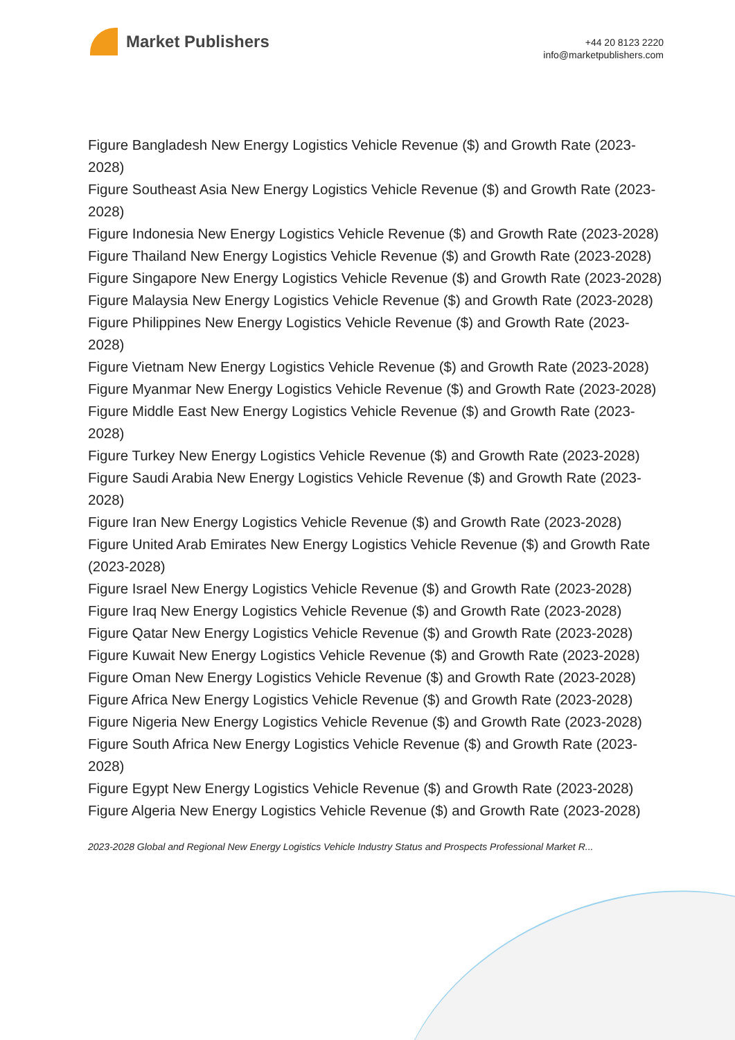Market Publishers
+44 20 8123 2220
info@marketpublishers.com
Figure Bangladesh New Energy Logistics Vehicle Revenue ($) and Growth Rate (2023-2028)
Figure Southeast Asia New Energy Logistics Vehicle Revenue ($) and Growth Rate (2023-2028)
Figure Indonesia New Energy Logistics Vehicle Revenue ($) and Growth Rate (2023-2028)
Figure Thailand New Energy Logistics Vehicle Revenue ($) and Growth Rate (2023-2028)
Figure Singapore New Energy Logistics Vehicle Revenue ($) and Growth Rate (2023-2028)
Figure Malaysia New Energy Logistics Vehicle Revenue ($) and Growth Rate (2023-2028)
Figure Philippines New Energy Logistics Vehicle Revenue ($) and Growth Rate (2023-2028)
Figure Vietnam New Energy Logistics Vehicle Revenue ($) and Growth Rate (2023-2028)
Figure Myanmar New Energy Logistics Vehicle Revenue ($) and Growth Rate (2023-2028)
Figure Middle East New Energy Logistics Vehicle Revenue ($) and Growth Rate (2023-2028)
Figure Turkey New Energy Logistics Vehicle Revenue ($) and Growth Rate (2023-2028)
Figure Saudi Arabia New Energy Logistics Vehicle Revenue ($) and Growth Rate (2023-2028)
Figure Iran New Energy Logistics Vehicle Revenue ($) and Growth Rate (2023-2028)
Figure United Arab Emirates New Energy Logistics Vehicle Revenue ($) and Growth Rate (2023-2028)
Figure Israel New Energy Logistics Vehicle Revenue ($) and Growth Rate (2023-2028)
Figure Iraq New Energy Logistics Vehicle Revenue ($) and Growth Rate (2023-2028)
Figure Qatar New Energy Logistics Vehicle Revenue ($) and Growth Rate (2023-2028)
Figure Kuwait New Energy Logistics Vehicle Revenue ($) and Growth Rate (2023-2028)
Figure Oman New Energy Logistics Vehicle Revenue ($) and Growth Rate (2023-2028)
Figure Africa New Energy Logistics Vehicle Revenue ($) and Growth Rate (2023-2028)
Figure Nigeria New Energy Logistics Vehicle Revenue ($) and Growth Rate (2023-2028)
Figure South Africa New Energy Logistics Vehicle Revenue ($) and Growth Rate (2023-2028)
Figure Egypt New Energy Logistics Vehicle Revenue ($) and Growth Rate (2023-2028)
Figure Algeria New Energy Logistics Vehicle Revenue ($) and Growth Rate (2023-2028)
2023-2028 Global and Regional New Energy Logistics Vehicle Industry Status and Prospects Professional Market R...